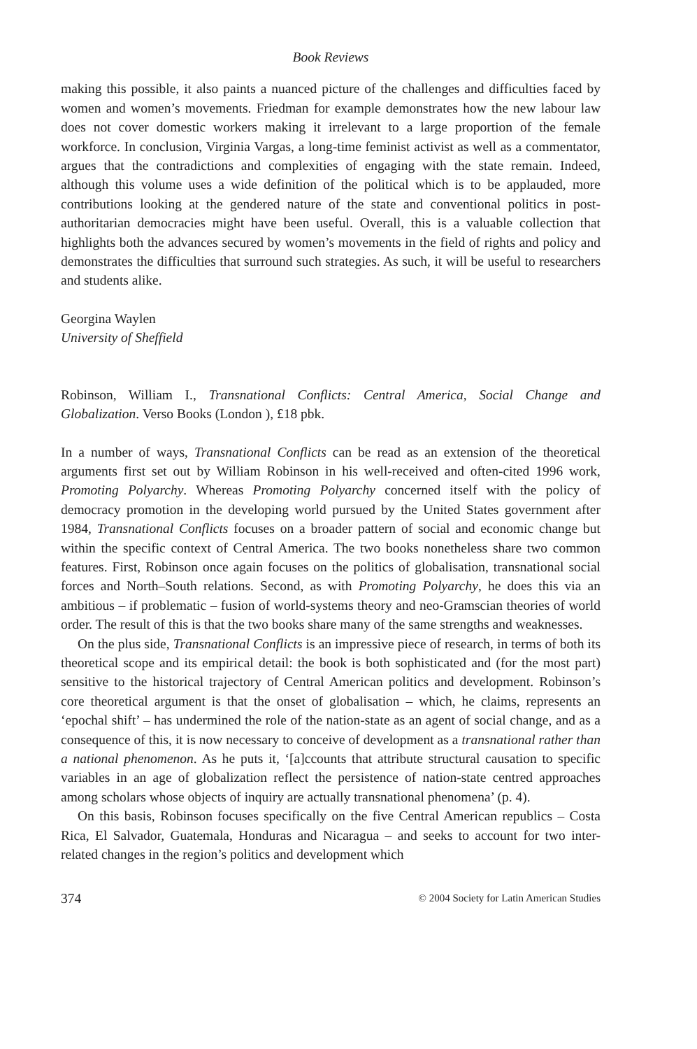Book Reviews
making this possible, it also paints a nuanced picture of the challenges and difficulties faced by women and women’s movements. Friedman for example demonstrates how the new labour law does not cover domestic workers making it irrelevant to a large proportion of the female workforce. In conclusion, Virginia Vargas, a long-time feminist activist as well as a commentator, argues that the contradictions and complexities of engaging with the state remain. Indeed, although this volume uses a wide definition of the political which is to be applauded, more contributions looking at the gendered nature of the state and conventional politics in post-authoritarian democracies might have been useful. Overall, this is a valuable collection that highlights both the advances secured by women’s movements in the field of rights and policy and demonstrates the difficulties that surround such strategies. As such, it will be useful to researchers and students alike.
Georgina Waylen
University of Sheffield
Robinson, William I., Transnational Conflicts: Central America, Social Change and Globalization. Verso Books (London ), £18 pbk.
In a number of ways, Transnational Conflicts can be read as an extension of the theoretical arguments first set out by William Robinson in his well-received and often-cited 1996 work, Promoting Polyarchy. Whereas Promoting Polyarchy concerned itself with the policy of democracy promotion in the developing world pursued by the United States government after 1984, Transnational Conflicts focuses on a broader pattern of social and economic change but within the specific context of Central America. The two books nonetheless share two common features. First, Robinson once again focuses on the politics of globalisation, transnational social forces and North–South relations. Second, as with Promoting Polyarchy, he does this via an ambitious – if problematic – fusion of world-systems theory and neo-Gramscian theories of world order. The result of this is that the two books share many of the same strengths and weaknesses.
On the plus side, Transnational Conflicts is an impressive piece of research, in terms of both its theoretical scope and its empirical detail: the book is both sophisticated and (for the most part) sensitive to the historical trajectory of Central American politics and development. Robinson’s core theoretical argument is that the onset of globalisation – which, he claims, represents an ‘epochal shift’ – has undermined the role of the nation-state as an agent of social change, and as a consequence of this, it is now necessary to conceive of development as a transnational rather than a national phenomenon. As he puts it, ‘[a]ccounts that attribute structural causation to specific variables in an age of globalization reflect the persistence of nation-state centred approaches among scholars whose objects of inquiry are actually transnational phenomena’ (p. 4).
On this basis, Robinson focuses specifically on the five Central American republics – Costa Rica, El Salvador, Guatemala, Honduras and Nicaragua – and seeks to account for two inter-related changes in the region’s politics and development which
374 © 2004 Society for Latin American Studies